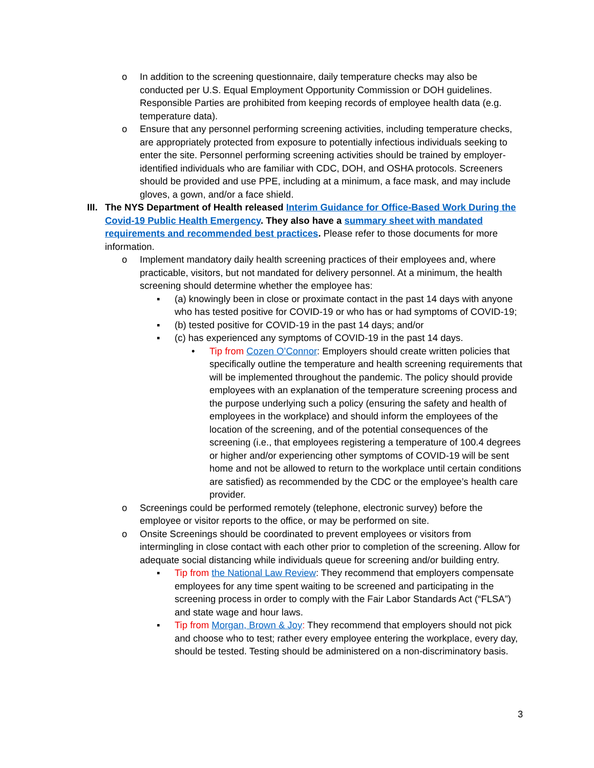o In addition to the screening questionnaire, daily temperature checks may also be conducted per U.S. Equal Employment Opportunity Commission or DOH guidelines. Responsible Parties are prohibited from keeping records of employee health data (e.g. temperature data).
o Ensure that any personnel performing screening activities, including temperature checks, are appropriately protected from exposure to potentially infectious individuals seeking to enter the site. Personnel performing screening activities should be trained by employer-identified individuals who are familiar with CDC, DOH, and OSHA protocols. Screeners should be provided and use PPE, including at a minimum, a face mask, and may include gloves, a gown, and/or a face shield.
III. The NYS Department of Health released Interim Guidance for Office-Based Work During the Covid-19 Public Health Emergency. They also have a summary sheet with mandated requirements and recommended best practices. Please refer to those documents for more information.
o Implement mandatory daily health screening practices of their employees and, where practicable, visitors, but not mandated for delivery personnel. At a minimum, the health screening should determine whether the employee has:
▪ (a) knowingly been in close or proximate contact in the past 14 days with anyone who has tested positive for COVID-19 or who has or had symptoms of COVID-19;
▪ (b) tested positive for COVID-19 in the past 14 days; and/or
▪ (c) has experienced any symptoms of COVID-19 in the past 14 days.
• Tip from Cozen O’Connor: Employers should create written policies that specifically outline the temperature and health screening requirements that will be implemented throughout the pandemic. The policy should provide employees with an explanation of the temperature screening process and the purpose underlying such a policy (ensuring the safety and health of employees in the workplace) and should inform the employees of the location of the screening, and of the potential consequences of the screening (i.e., that employees registering a temperature of 100.4 degrees or higher and/or experiencing other symptoms of COVID-19 will be sent home and not be allowed to return to the workplace until certain conditions are satisfied) as recommended by the CDC or the employee’s health care provider.
o Screenings could be performed remotely (telephone, electronic survey) before the employee or visitor reports to the office, or may be performed on site.
o Onsite Screenings should be coordinated to prevent employees or visitors from intermingling in close contact with each other prior to completion of the screening. Allow for adequate social distancing while individuals queue for screening and/or building entry.
▪ Tip from the National Law Review: They recommend that employers compensate employees for any time spent waiting to be screened and participating in the screening process in order to comply with the Fair Labor Standards Act (“FLSA”) and state wage and hour laws.
▪ Tip from Morgan, Brown & Joy: They recommend that employers should not pick and choose who to test; rather every employee entering the workplace, every day, should be tested. Testing should be administered on a non-discriminatory basis.
3